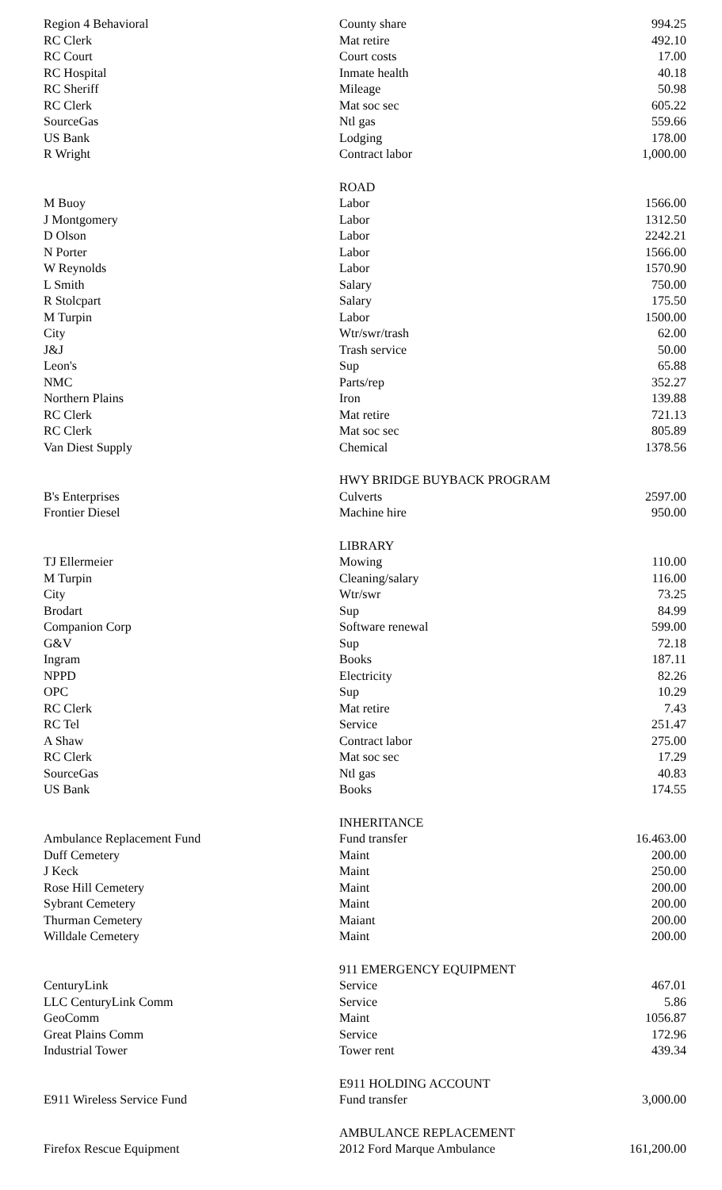| Region 4 Behavioral | County share | 994.25 |
| RC Clerk | Mat retire | 492.10 |
| RC Court | Court costs | 17.00 |
| RC Hospital | Inmate health | 40.18 |
| RC Sheriff | Mileage | 50.98 |
| RC Clerk | Mat soc sec | 605.22 |
| SourceGas | Ntl gas | 559.66 |
| US Bank | Lodging | 178.00 |
| R Wright | Contract labor | 1,000.00 |
| | ROAD | |
| M Buoy | Labor | 1566.00 |
| J Montgomery | Labor | 1312.50 |
| D Olson | Labor | 2242.21 |
| N Porter | Labor | 1566.00 |
| W Reynolds | Labor | 1570.90 |
| L Smith | Salary | 750.00 |
| R Stolcpart | Salary | 175.50 |
| M Turpin | Labor | 1500.00 |
| City | Wtr/swr/trash | 62.00 |
| J&J | Trash service | 50.00 |
| Leon's | Sup | 65.88 |
| NMC | Parts/rep | 352.27 |
| Northern Plains | Iron | 139.88 |
| RC Clerk | Mat retire | 721.13 |
| RC Clerk | Mat soc sec | 805.89 |
| Van Diest Supply | Chemical | 1378.56 |
| | HWY BRIDGE BUYBACK PROGRAM | |
| B's Enterprises | Culverts | 2597.00 |
| Frontier Diesel | Machine hire | 950.00 |
| | LIBRARY | |
| TJ Ellermeier | Mowing | 110.00 |
| M Turpin | Cleaning/salary | 116.00 |
| City | Wtr/swr | 73.25 |
| Brodart | Sup | 84.99 |
| Companion Corp | Software renewal | 599.00 |
| G&V | Sup | 72.18 |
| Ingram | Books | 187.11 |
| NPPD | Electricity | 82.26 |
| OPC | Sup | 10.29 |
| RC Clerk | Mat retire | 7.43 |
| RC Tel | Service | 251.47 |
| A Shaw | Contract labor | 275.00 |
| RC Clerk | Mat soc sec | 17.29 |
| SourceGas | Ntl gas | 40.83 |
| US Bank | Books | 174.55 |
| | INHERITANCE | |
| Ambulance Replacement Fund | Fund transfer | 16.463.00 |
| Duff Cemetery | Maint | 200.00 |
| J Keck | Maint | 250.00 |
| Rose Hill Cemetery | Maint | 200.00 |
| Sybrant Cemetery | Maint | 200.00 |
| Thurman Cemetery | Maiant | 200.00 |
| Willdale Cemetery | Maint | 200.00 |
| | 911 EMERGENCY EQUIPMENT | |
| CenturyLink | Service | 467.01 |
| LLC CenturyLink Comm | Service | 5.86 |
| GeoComm | Maint | 1056.87 |
| Great Plains Comm | Service | 172.96 |
| Industrial Tower | Tower rent | 439.34 |
| | E911 HOLDING ACCOUNT | |
| E911 Wireless Service Fund | Fund transfer | 3,000.00 |
| | AMBULANCE REPLACEMENT | |
| Firefox Rescue Equipment | 2012 Ford Marque Ambulance | 161,200.00 |